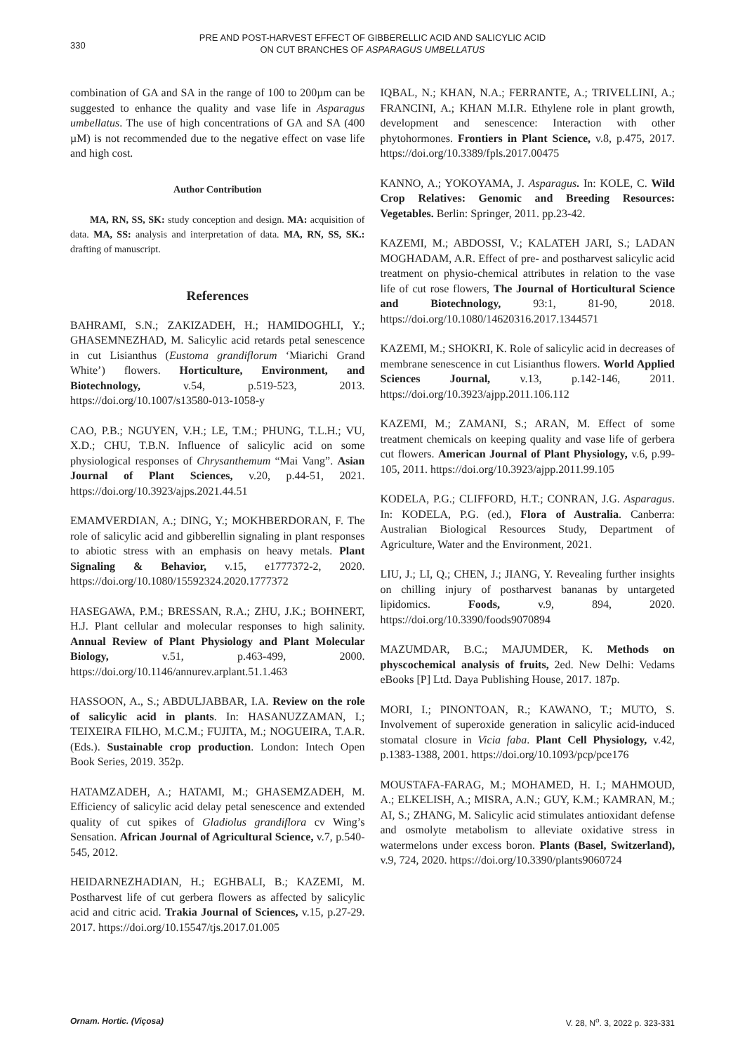330
PRE AND POST-HARVEST EFFECT OF GIBBERELLIC ACID AND SALICYLIC ACID
ON CUT BRANCHES OF ASPARAGUS UMBELLATUS
combination of GA and SA in the range of 100 to 200µm can be suggested to enhance the quality and vase life in Asparagus umbellatus. The use of high concentrations of GA and SA (400 µM) is not recommended due to the negative effect on vase life and high cost.
Author Contribution
MA, RN, SS, SK: study conception and design. MA: acquisition of data. MA, SS: analysis and interpretation of data. MA, RN, SS, SK.: drafting of manuscript.
References
BAHRAMI, S.N.; ZAKIZADEH, H.; HAMIDOGHLI, Y.; GHASEMNEZHAD, M. Salicylic acid retards petal senescence in cut Lisianthus (Eustoma grandiflorum ‘Miarichi Grand White’) flowers. Horticulture, Environment, and Biotechnology, v.54, p.519-523, 2013. https://doi.org/10.1007/s13580-013-1058-y
CAO, P.B.; NGUYEN, V.H.; LE, T.M.; PHUNG, T.L.H.; VU, X.D.; CHU, T.B.N. Influence of salicylic acid on some physiological responses of Chrysanthemum “Mai Vang”. Asian Journal of Plant Sciences, v.20, p.44-51, 2021. https://doi.org/10.3923/ajps.2021.44.51
EMAMVERDIAN, A.; DING, Y.; MOKHBERDORAN, F. The role of salicylic acid and gibberellin signaling in plant responses to abiotic stress with an emphasis on heavy metals. Plant Signaling & Behavior, v.15, e1777372-2, 2020. https://doi.org/10.1080/15592324.2020.1777372
HASEGAWA, P.M.; BRESSAN, R.A.; ZHU, J.K.; BOHNERT, H.J. Plant cellular and molecular responses to high salinity. Annual Review of Plant Physiology and Plant Molecular Biology, v.51, p.463-499, 2000. https://doi.org/10.1146/annurev.arplant.51.1.463
HASSOON, A., S.; ABDULJABBAR, I.A. Review on the role of salicylic acid in plants. In: HASANUZZAMAN, I.; TEIXEIRA FILHO, M.C.M.; FUJITA, M.; NOGUEIRA, T.A.R. (Eds.). Sustainable crop production. London: Intech Open Book Series, 2019. 352p.
HATAMZADEH, A.; HATAMI, M.; GHASEMZADEH, M. Efficiency of salicylic acid delay petal senescence and extended quality of cut spikes of Gladiolus grandiflora cv Wing’s Sensation. African Journal of Agricultural Science, v.7, p.540-545, 2012.
HEIDARNEZHADIAN, H.; EGHBALI, B.; KAZEMI, M. Postharvest life of cut gerbera flowers as affected by salicylic acid and citric acid. Trakia Journal of Sciences, v.15, p.27-29. 2017. https://doi.org/10.15547/tjs.2017.01.005
IQBAL, N.; KHAN, N.A.; FERRANTE, A.; TRIVELLINI, A.; FRANCINI, A.; KHAN M.I.R. Ethylene role in plant growth, development and senescence: Interaction with other phytohormones. Frontiers in Plant Science, v.8, p.475, 2017. https://doi.org/10.3389/fpls.2017.00475
KANNO, A.; YOKOYAMA, J. Asparagus. In: KOLE, C. Wild Crop Relatives: Genomic and Breeding Resources: Vegetables. Berlin: Springer, 2011. pp.23-42.
KAZEMI, M.; ABDOSSI, V.; KALATEH JARI, S.; LADAN MOGHADAM, A.R. Effect of pre- and postharvest salicylic acid treatment on physio-chemical attributes in relation to the vase life of cut rose flowers, The Journal of Horticultural Science and Biotechnology, 93:1, 81-90, 2018. https://doi.org/10.1080/14620316.2017.1344571
KAZEMI, M.; SHOKRI, K. Role of salicylic acid in decreases of membrane senescence in cut Lisianthus flowers. World Applied Sciences Journal, v.13, p.142-146, 2011. https://doi.org/10.3923/ajpp.2011.106.112
KAZEMI, M.; ZAMANI, S.; ARAN, M. Effect of some treatment chemicals on keeping quality and vase life of gerbera cut flowers. American Journal of Plant Physiology, v.6, p.99-105, 2011. https://doi.org/10.3923/ajpp.2011.99.105
KODELA, P.G.; CLIFFORD, H.T.; CONRAN, J.G. Asparagus. In: KODELA, P.G. (ed.), Flora of Australia. Canberra: Australian Biological Resources Study, Department of Agriculture, Water and the Environment, 2021.
LIU, J.; LI, Q.; CHEN, J.; JIANG, Y. Revealing further insights on chilling injury of postharvest bananas by untargeted lipidomics. Foods, v.9, 894, 2020. https://doi.org/10.3390/foods9070894
MAZUMDAR, B.C.; MAJUMDER, K. Methods on physcochemical analysis of fruits, 2ed. New Delhi: Vedams eBooks [P] Ltd. Daya Publishing House, 2017. 187p.
MORI, I.; PINONTOAN, R.; KAWANO, T.; MUTO, S. Involvement of superoxide generation in salicylic acid-induced stomatal closure in Vicia faba. Plant Cell Physiology, v.42, p.1383-1388, 2001. https://doi.org/10.1093/pcp/pce176
MOUSTAFA-FARAG, M.; MOHAMED, H. I.; MAHMOUD, A.; ELKELISH, A.; MISRA, A.N.; GUY, K.M.; KAMRAN, M.; AI, S.; ZHANG, M. Salicylic acid stimulates antioxidant defense and osmolyte metabolism to alleviate oxidative stress in watermelons under excess boron. Plants (Basel, Switzerland), v.9, 724, 2020. https://doi.org/10.3390/plants9060724
Ornam. Hortic. (Viçosa) V. 28, N<sup>o</sup>. 3, 2022 p. 323-331